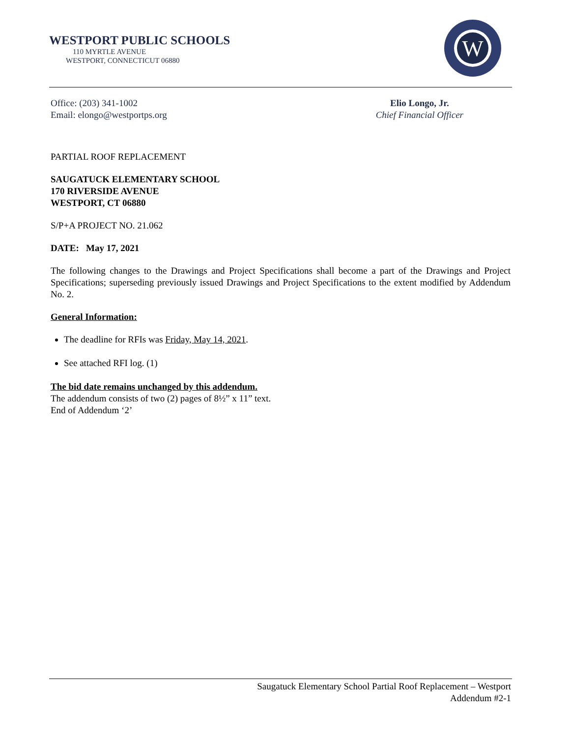WESTPORT PUBLIC SCHOOLS
110 MYRTLE AVENUE
WESTPORT, CONNECTICUT 06880
W
Office: (203) 341-1002
Email: elongo@westportps.org
Elio Longo, Jr.
Chief Financial Officer
PARTIAL ROOF REPLACEMENT
SAUGATUCK ELEMENTARY SCHOOL
170 RIVERSIDE AVENUE
WESTPORT, CT 06880
S/P+A PROJECT NO. 21.062
DATE: May 17, 2021
The following changes to the Drawings and Project Specifications shall become a part of the Drawings and Project Specifications; superseding previously issued Drawings and Project Specifications to the extent modified by Addendum No. 2.
General Information:
The deadline for RFIs was Friday, May 14, 2021.
See attached RFI log. (1)
The bid date remains unchanged by this addendum.
The addendum consists of two (2) pages of 8½” x 11” text.
End of Addendum ‘2’
Saugatuck Elementary School Partial Roof Replacement – Westport
Addendum #2-1